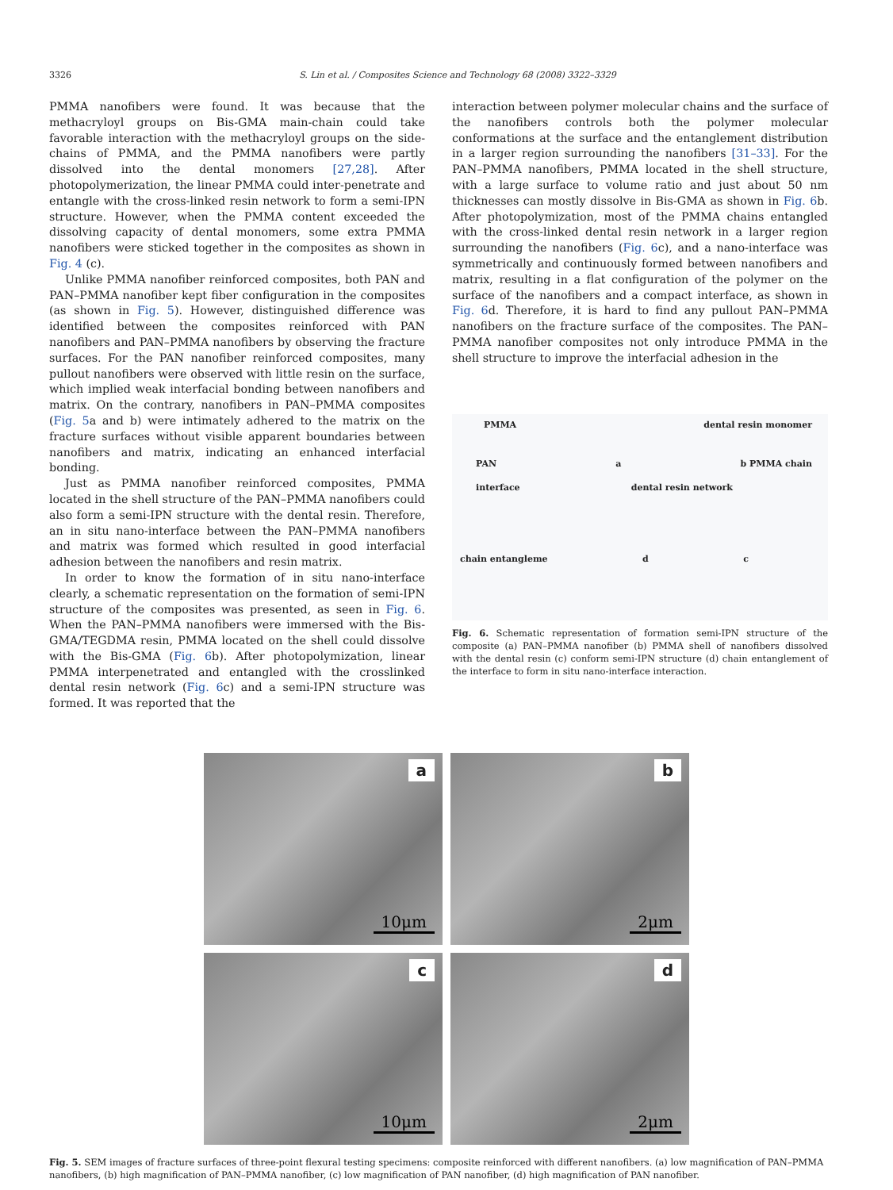3326 S. Lin et al. / Composites Science and Technology 68 (2008) 3322–3329
PMMA nanofibers were found. It was because that the methacryloyl groups on Bis-GMA main-chain could take favorable interaction with the methacryloyl groups on the side-chains of PMMA, and the PMMA nanofibers were partly dissolved into the dental monomers [27,28]. After photopolymerization, the linear PMMA could inter-penetrate and entangle with the cross-linked resin network to form a semi-IPN structure. However, when the PMMA content exceeded the dissolving capacity of dental monomers, some extra PMMA nanofibers were sticked together in the composites as shown in Fig. 4 (c).
Unlike PMMA nanofiber reinforced composites, both PAN and PAN–PMMA nanofiber kept fiber configuration in the composites (as shown in Fig. 5). However, distinguished difference was identified between the composites reinforced with PAN nanofibers and PAN–PMMA nanofibers by observing the fracture surfaces. For the PAN nanofiber reinforced composites, many pullout nanofibers were observed with little resin on the surface, which implied weak interfacial bonding between nanofibers and matrix. On the contrary, nanofibers in PAN–PMMA composites (Fig. 5a and b) were intimately adhered to the matrix on the fracture surfaces without visible apparent boundaries between nanofibers and matrix, indicating an enhanced interfacial bonding.
Just as PMMA nanofiber reinforced composites, PMMA located in the shell structure of the PAN–PMMA nanofibers could also form a semi-IPN structure with the dental resin. Therefore, an in situ nano-interface between the PAN–PMMA nanofibers and matrix was formed which resulted in good interfacial adhesion between the nanofibers and resin matrix.
In order to know the formation of in situ nano-interface clearly, a schematic representation on the formation of semi-IPN structure of the composites was presented, as seen in Fig. 6. When the PAN–PMMA nanofibers were immersed with the Bis-GMA/TEGDMA resin, PMMA located on the shell could dissolve with the Bis-GMA (Fig. 6b). After photopolymization, linear PMMA interpenetrated and entangled with the crosslinked dental resin network (Fig. 6c) and a semi-IPN structure was formed. It was reported that the
interaction between polymer molecular chains and the surface of the nanofibers controls both the polymer molecular conformations at the surface and the entanglement distribution in a larger region surrounding the nanofibers [31–33]. For the PAN–PMMA nanofibers, PMMA located in the shell structure, with a large surface to volume ratio and just about 50 nm thicknesses can mostly dissolve in Bis-GMA as shown in Fig. 6b. After photopolymization, most of the PMMA chains entangled with the cross-linked dental resin network in a larger region surrounding the nanofibers (Fig. 6c), and a nano-interface was symmetrically and continuously formed between nanofibers and matrix, resulting in a flat configuration of the polymer on the surface of the nanofibers and a compact interface, as shown in Fig. 6d. Therefore, it is hard to find any pullout PAN–PMMA nanofibers on the fracture surface of the composites. The PAN–PMMA nanofiber composites not only introduce PMMA in the shell structure to improve the interfacial adhesion in the
PMMA dental resin monomer
PAN a b PMMA chain
interface dental resin network
chain entangleme d c
Fig. 6. Schematic representation of formation semi-IPN structure of the composite (a) PAN–PMMA nanofiber (b) PMMA shell of nanofibers dissolved with the dental resin (c) conform semi-IPN structure (d) chain entanglement of the interface to form in situ nano-interface interaction.
a
10μm
b
2μm
c
10μm
d
2μm
Fig. 5. SEM images of fracture surfaces of three-point flexural testing specimens: composite reinforced with different nanofibers. (a) low magnification of PAN–PMMA nanofibers, (b) high magnification of PAN–PMMA nanofiber, (c) low magnification of PAN nanofiber, (d) high magnification of PAN nanofiber.